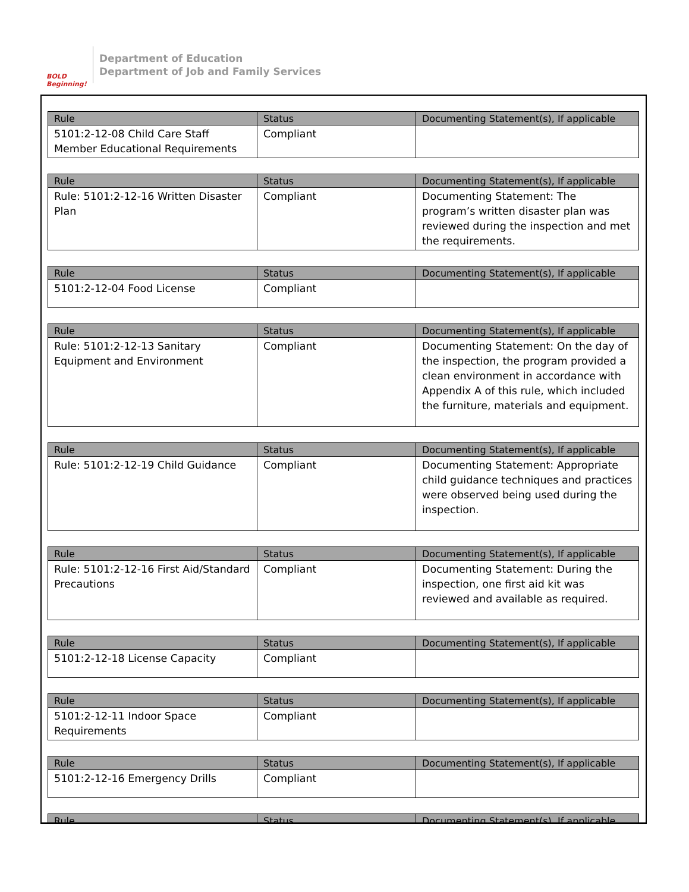BOLD Beginning!
Department of Education
Department of Job and Family Services
| Rule | Status | Documenting Statement(s), If applicable |
| --- | --- | --- |
| 5101:2-12-08 Child Care Staff Member Educational Requirements | Compliant | |
| Rule | Status | Documenting Statement(s), If applicable |
| --- | --- | --- |
| Rule: 5101:2-12-16 Written Disaster Plan | Compliant | Documenting Statement: The program’s written disaster plan was reviewed during the inspection and met the requirements. |
| Rule | Status | Documenting Statement(s), If applicable |
| --- | --- | --- |
| 5101:2-12-04 Food License | Compliant | |
| Rule | Status | Documenting Statement(s), If applicable |
| --- | --- | --- |
| Rule: 5101:2-12-13 Sanitary Equipment and Environment | Compliant | Documenting Statement: On the day of the inspection, the program provided a clean environment in accordance with Appendix A of this rule, which included the furniture, materials and equipment. |
| Rule | Status | Documenting Statement(s), If applicable |
| --- | --- | --- |
| Rule: 5101:2-12-19 Child Guidance | Compliant | Documenting Statement: Appropriate child guidance techniques and practices were observed being used during the inspection. |
| Rule | Status | Documenting Statement(s), If applicable |
| --- | --- | --- |
| Rule: 5101:2-12-16 First Aid/Standard Precautions | Compliant | Documenting Statement: During the inspection, one first aid kit was reviewed and available as required. |
| Rule | Status | Documenting Statement(s), If applicable |
| --- | --- | --- |
| 5101:2-12-18 License Capacity | Compliant | |
| Rule | Status | Documenting Statement(s), If applicable |
| --- | --- | --- |
| 5101:2-12-11 Indoor Space Requirements | Compliant | |
| Rule | Status | Documenting Statement(s), If applicable |
| --- | --- | --- |
| 5101:2-12-16 Emergency Drills | Compliant | |
| Rule | Status | Documenting Statement(s), If applicable |
| --- | --- | --- |